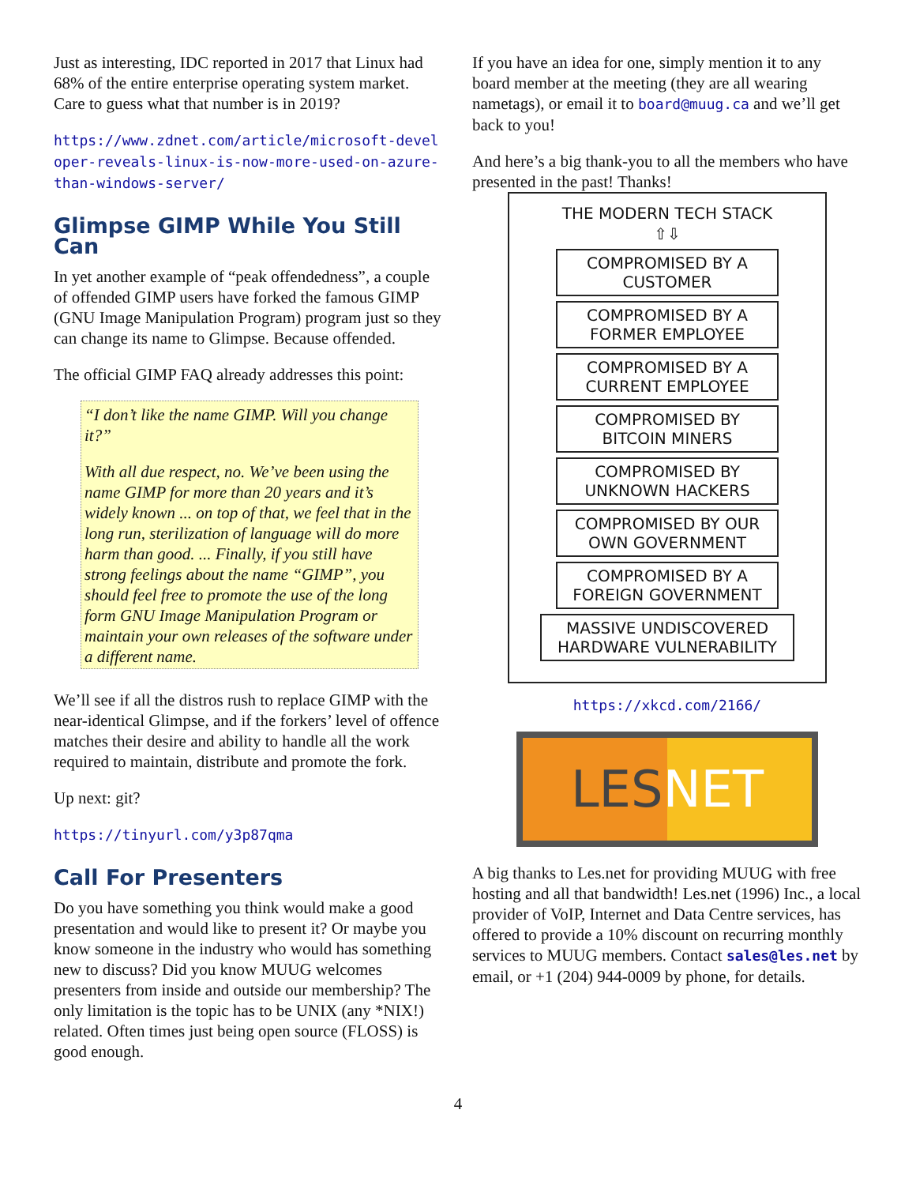Just as interesting, IDC reported in 2017 that Linux had 68% of the entire enterprise operating system market. Care to guess what that number is in 2019?
https://www.zdnet.com/article/microsoft-developer-reveals-linux-is-now-more-used-on-azure-than-windows-server/
Glimpse GIMP While You Still Can
In yet another example of “peak offendedness”, a couple of offended GIMP users have forked the famous GIMP (GNU Image Manipulation Program) program just so they can change its name to Glimpse. Because offended.
The official GIMP FAQ already addresses this point:
“I don’t like the name GIMP. Will you change it?”
With all due respect, no. We’ve been using the name GIMP for more than 20 years and it’s widely known ... on top of that, we feel that in the long run, sterilization of language will do more harm than good. ... Finally, if you still have strong feelings about the name “GIMP”, you should feel free to promote the use of the long form GNU Image Manipulation Program or maintain your own releases of the software under a different name.
We’ll see if all the distros rush to replace GIMP with the near-identical Glimpse, and if the forkers’ level of offence matches their desire and ability to handle all the work required to maintain, distribute and promote the fork.
Up next: git?
https://tinyurl.com/y3p87qma
Call For Presenters
Do you have something you think would make a good presentation and would like to present it? Or maybe you know someone in the industry who would has something new to discuss? Did you know MUUG welcomes presenters from inside and outside our membership? The only limitation is the topic has to be UNIX (any *NIX!) related. Often times just being open source (FLOSS) is good enough.
If you have an idea for one, simply mention it to any board member at the meeting (they are all wearing nametags), or email it to board@muug.ca and we’ll get back to you!
And here’s a big thank-you to all the members who have presented in the past! Thanks!
THE MODERN TECH STACK
⇧⇩
COMPROMISED BY A CUSTOMER
COMPROMISED BY A FORMER EMPLOYEE
COMPROMISED BY A CURRENT EMPLOYEE
COMPROMISED BY BITCOIN MINERS
COMPROMISED BY UNKNOWN HACKERS
COMPROMISED BY OUR OWN GOVERNMENT
COMPROMISED BY A FOREIGN GOVERNMENT
MASSIVE UNDISCOVERED HARDWARE VULNERABILITY
https://xkcd.com/2166/
LESNET
A big thanks to Les.net for providing MUUG with free hosting and all that bandwidth! Les.net (1996) Inc., a local provider of VoIP, Internet and Data Centre services, has offered to provide a 10% discount on recurring monthly services to MUUG members. Contact sales@les.net by email, or +1 (204) 944-0009 by phone, for details.
4